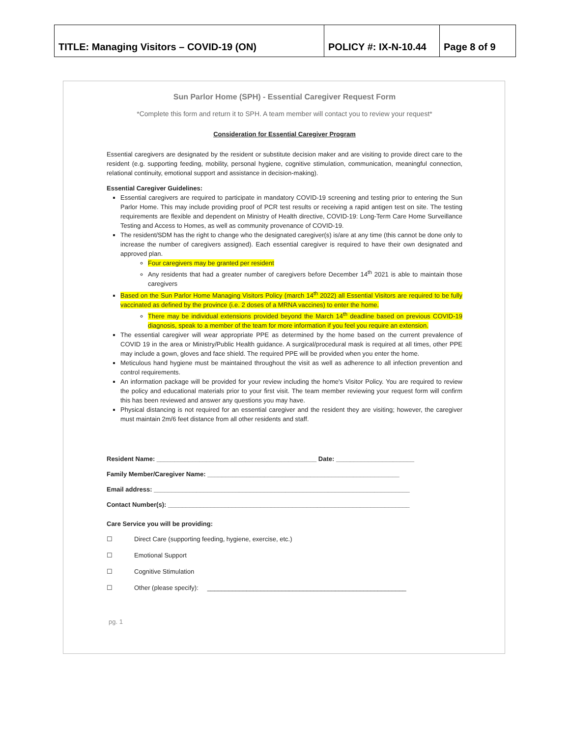| TITLE: Managing Visitors – COVID-19 (ON) | POLICY #: IX-N-10.44 | Page 8 of 9 |
Sun Parlor Home (SPH) - Essential Caregiver Request Form
*Complete this form and return it to SPH. A team member will contact you to review your request*
Consideration for Essential Caregiver Program
Essential caregivers are designated by the resident or substitute decision maker and are visiting to provide direct care to the resident (e.g. supporting feeding, mobility, personal hygiene, cognitive stimulation, communication, meaningful connection, relational continuity, emotional support and assistance in decision-making).
Essential Caregiver Guidelines:
Essential caregivers are required to participate in mandatory COVID-19 screening and testing prior to entering the Sun Parlor Home. This may include providing proof of PCR test results or receiving a rapid antigen test on site. The testing requirements are flexible and dependent on Ministry of Health directive, COVID-19: Long-Term Care Home Surveillance Testing and Access to Homes, as well as community provenance of COVID-19.
The resident/SDM has the right to change who the designated caregiver(s) is/are at any time (this cannot be done only to increase the number of caregivers assigned). Each essential caregiver is required to have their own designated and approved plan.
Four caregivers may be granted per resident
Any residents that had a greater number of caregivers before December 14<sup>th</sup> 2021 is able to maintain those caregivers
Based on the Sun Parlor Home Managing Visitors Policy (march 14<sup>th</sup> 2022) all Essential Visitors are required to be fully vaccinated as defined by the province (i.e. 2 doses of a MRNA vaccines) to enter the home.
There may be individual extensions provided beyond the March 14<sup>th</sup> deadline based on previous COVID-19 diagnosis, speak to a member of the team for more information if you feel you require an extension.
The essential caregiver will wear appropriate PPE as determined by the home based on the current prevalence of COVID 19 in the area or Ministry/Public Health guidance. A surgical/procedural mask is required at all times, other PPE may include a gown, gloves and face shield. The required PPE will be provided when you enter the home.
Meticulous hand hygiene must be maintained throughout the visit as well as adherence to all infection prevention and control requirements.
An information package will be provided for your review including the home's Visitor Policy. You are required to review the policy and educational materials prior to your first visit. The team member reviewing your request form will confirm this has been reviewed and answer any questions you may have.
Physical distancing is not required for an essential caregiver and the resident they are visiting; however, the caregiver must maintain 2m/6 feet distance from all other residents and staff.
Resident Name: _____________________________________________ Date: ______________________
Family Member/Caregiver Name: ______________________________________________________
Email address: ________________________________________________________________________
Contact Number(s): ____________________________________________________________________
Care Service you will be providing:
☐ Direct Care (supporting feeding, hygiene, exercise, etc.)
☐ Emotional Support
☐ Cognitive Stimulation
☐ Other (please specify): ________________________________________________________
pg. 1